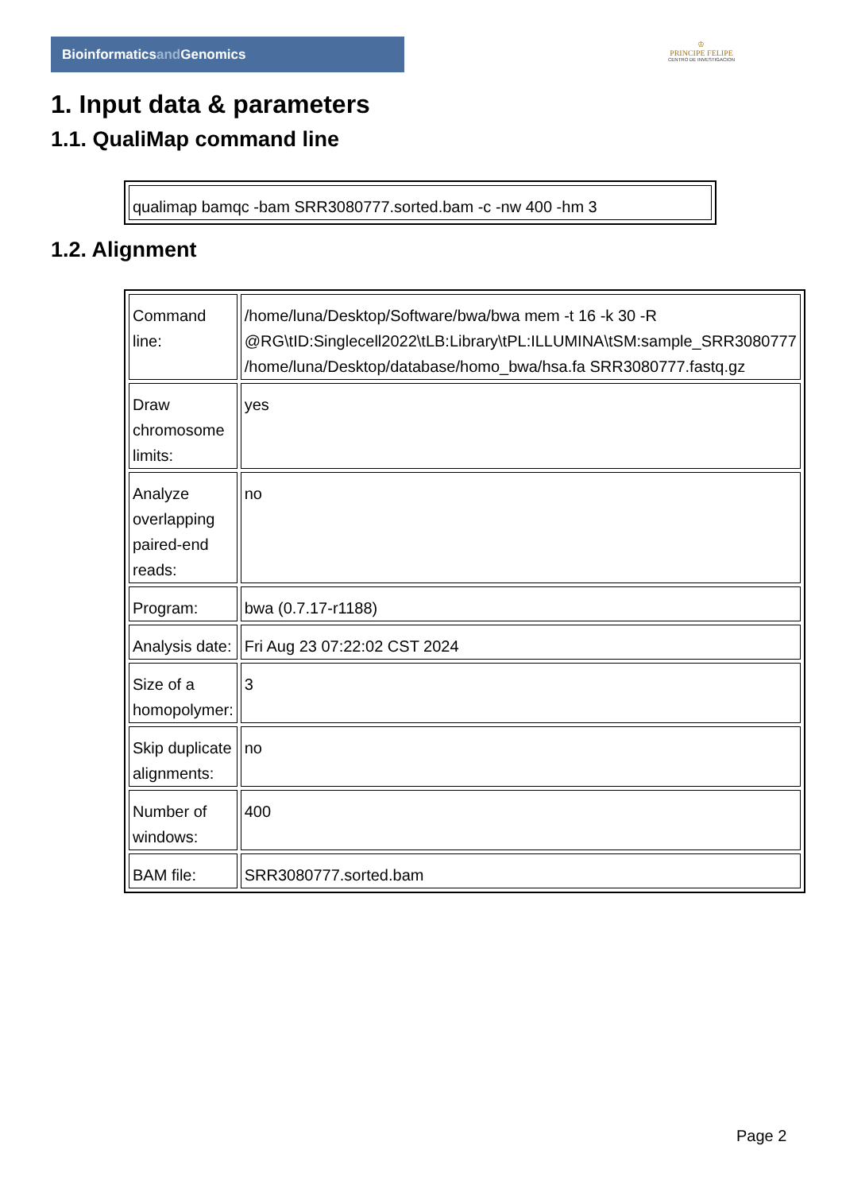Bioinformaticsand Genomics
♔
PRINCIPE FELIPE
CENTRO DE INVESTIGACION
1. Input data & parameters
1.1. QualiMap command line
| qualimap bamqc -bam SRR3080777.sorted.bam -c -nw 400 -hm 3 |
1.2. Alignment
| Command line: | /home/luna/Desktop/Software/bwa/bwa mem -t 16 -k 30 -R @RG\tID:Singlecell2022\tLB:Library\tPL:ILLUMINA\tSM:sample_SRR3080777 /home/luna/Desktop/database/homo_bwa/hsa.fa SRR3080777.fastq.gz |
| Draw chromosome limits: | yes |
| Analyze overlapping paired-end reads: | no |
| Program: | bwa (0.7.17-r1188) |
| Analysis date: | Fri Aug 23 07:22:02 CST 2024 |
| Size of a homopolymer: | 3 |
| Skip duplicate alignments: | no |
| Number of windows: | 400 |
| BAM file: | SRR3080777.sorted.bam |
Page 2